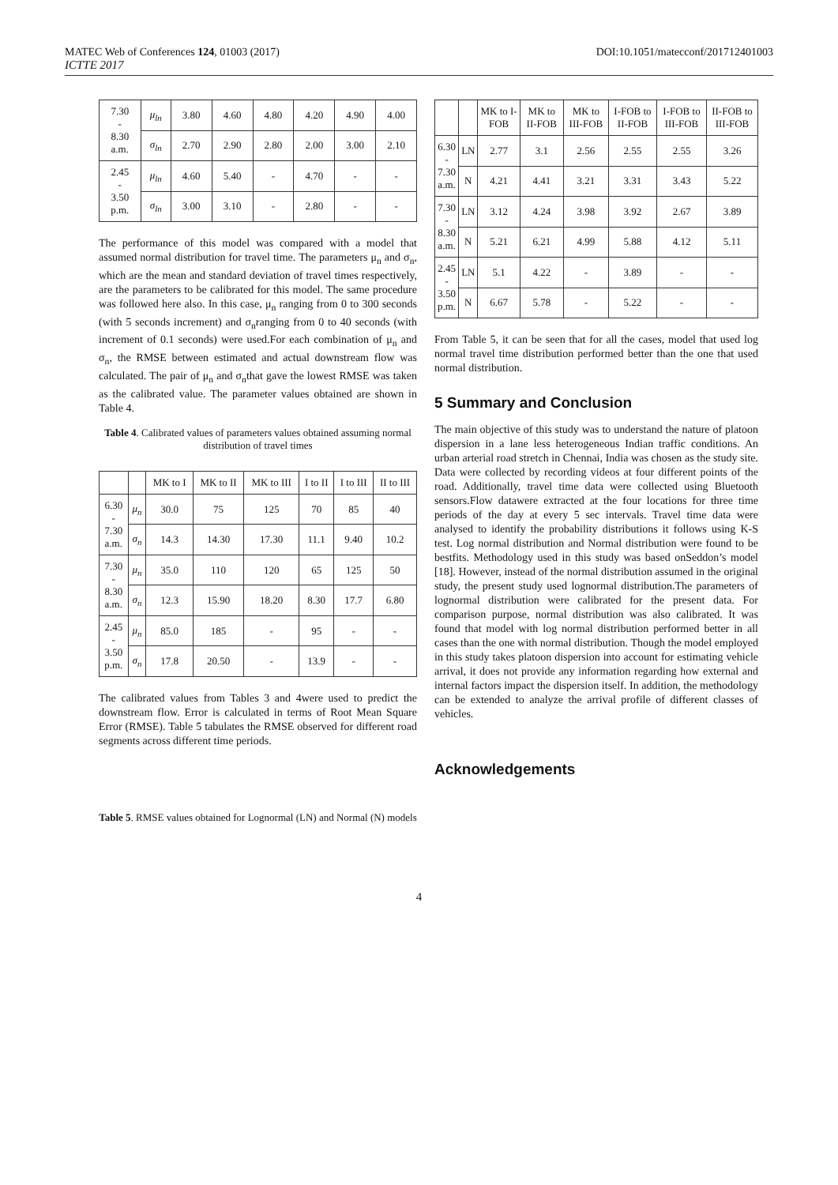MATEC Web of Conferences 124, 01003 (2017) DOI:10.1051/matecconf/201712401003
ICTTE 2017
| 7.30 - 8.30 a.m. | μ<sub>ln</sub> | 3.80 | 4.60 | 4.80 | 4.20 | 4.90 | 4.00 |
| | σ<sub>ln</sub> | 2.70 | 2.90 | 2.80 | 2.00 | 3.00 | 2.10 |
| 2.45 - 3.50 p.m. | μ<sub>ln</sub> | 4.60 | 5.40 | - | 4.70 | - | - |
| | σ<sub>ln</sub> | 3.00 | 3.10 | - | 2.80 | - | - |
The performance of this model was compared with a model that assumed normal distribution for travel time. The parameters μ<sub>n</sub> and σ<sub>n</sub>, which are the mean and standard deviation of travel times respectively, are the parameters to be calibrated for this model. The same procedure was followed here also. In this case, μ<sub>n</sub> ranging from 0 to 300 seconds (with 5 seconds increment) and σ<sub>n</sub>ranging from 0 to 40 seconds (with increment of 0.1 seconds) were used.For each combination of μ<sub>n</sub> and σ<sub>n</sub>, the RMSE between estimated and actual downstream flow was calculated. The pair of μ<sub>n</sub> and σ<sub>n</sub>that gave the lowest RMSE was taken as the calibrated value. The parameter values obtained are shown in Table 4.
Table 4. Calibrated values of parameters values obtained assuming normal distribution of travel times
| | | MK to I | MK to II | MK to III | I to II | I to III | II to III |
| --- | --- | --- | --- | --- | --- | --- | --- |
| 6.30 - 7.30 a.m. | μ<sub>n</sub> | 30.0 | 75 | 125 | 70 | 85 | 40 |
| | σ<sub>n</sub> | 14.3 | 14.30 | 17.30 | 11.1 | 9.40 | 10.2 |
| 7.30 - 8.30 a.m. | μ<sub>n</sub> | 35.0 | 110 | 120 | 65 | 125 | 50 |
| | σ<sub>n</sub> | 12.3 | 15.90 | 18.20 | 8.30 | 17.7 | 6.80 |
| 2.45 - 3.50 p.m. | μ<sub>n</sub> | 85.0 | 185 | - | 95 | - | - |
| | σ<sub>n</sub> | 17.8 | 20.50 | - | 13.9 | - | - |
The calibrated values from Tables 3 and 4were used to predict the downstream flow. Error is calculated in terms of Root Mean Square Error (RMSE). Table 5 tabulates the RMSE observed for different road segments across different time periods.
Table 5. RMSE values obtained for Lognormal (LN) and Normal (N) models
| | | MK to I-FOB | MK to II-FOB | MK to III-FOB | I-FOB to II-FOB | I-FOB to III-FOB | II-FOB to III-FOB |
| --- | --- | --- | --- | --- | --- | --- | --- |
| 6.30 - 7.30 a.m. | LN | 2.77 | 3.1 | 2.56 | 2.55 | 2.55 | 3.26 |
| | N | 4.21 | 4.41 | 3.21 | 3.31 | 3.43 | 5.22 |
| 7.30 - 8.30 a.m. | LN | 3.12 | 4.24 | 3.98 | 3.92 | 2.67 | 3.89 |
| | N | 5.21 | 6.21 | 4.99 | 5.88 | 4.12 | 5.11 |
| 2.45 - 3.50 p.m. | LN | 5.1 | 4.22 | - | 3.89 | - | - |
| | N | 6.67 | 5.78 | - | 5.22 | - | - |
From Table 5, it can be seen that for all the cases, model that used log normal travel time distribution performed better than the one that used normal distribution.
5 Summary and Conclusion
The main objective of this study was to understand the nature of platoon dispersion in a lane less heterogeneous Indian traffic conditions. An urban arterial road stretch in Chennai, India was chosen as the study site. Data were collected by recording videos at four different points of the road. Additionally, travel time data were collected using Bluetooth sensors.Flow datawere extracted at the four locations for three time periods of the day at every 5 sec intervals. Travel time data were analysed to identify the probability distributions it follows using K-S test. Log normal distribution and Normal distribution were found to be bestfits. Methodology used in this study was based onSeddon’s model [18]. However, instead of the normal distribution assumed in the original study, the present study used lognormal distribution.The parameters of lognormal distribution were calibrated for the present data. For comparison purpose, normal distribution was also calibrated. It was found that model with log normal distribution performed better in all cases than the one with normal distribution. Though the model employed in this study takes platoon dispersion into account for estimating vehicle arrival, it does not provide any information regarding how external and internal factors impact the dispersion itself. In addition, the methodology can be extended to analyze the arrival profile of different classes of vehicles.
Acknowledgements
4